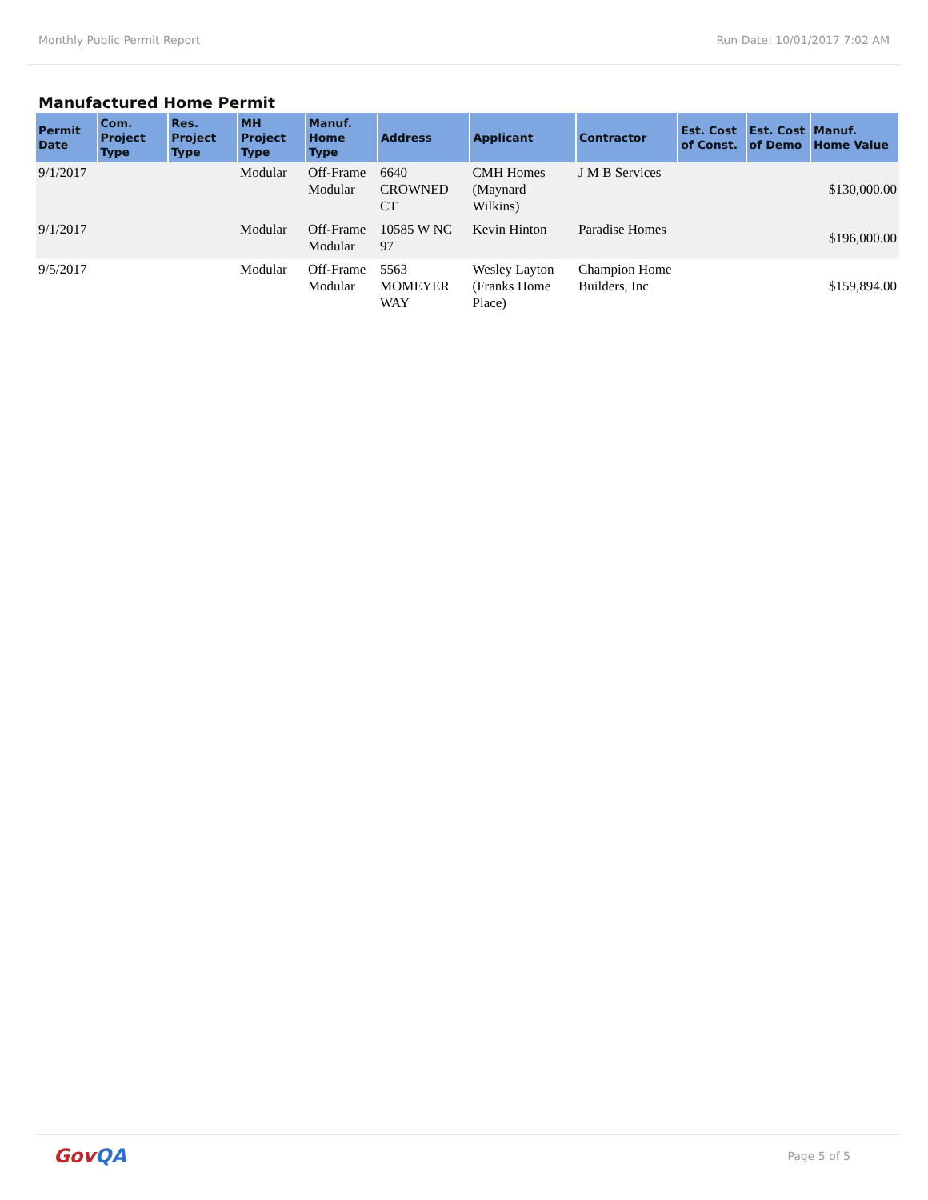Monthly Public Permit Report Run Date: 10/01/2017 7:02 AM
Manufactured Home Permit
| Permit Date | Com. Project Type | Res. Project Type | MH Project Type | Manuf. Home Type | Address | Applicant | Contractor | Est. Cost of Const. | Est. Cost of Demo | Manuf. Home Value |
| --- | --- | --- | --- | --- | --- | --- | --- | --- | --- | --- |
| 9/1/2017 | | | Modular | Off-Frame Modular | 6640 CROWNED CT | CMH Homes (Maynard Wilkins) | J M B Services | | | $130,000.00 |
| 9/1/2017 | | | Modular | Off-Frame Modular | 10585 W NC 97 | Kevin Hinton | Paradise Homes | | | $196,000.00 |
| 9/5/2017 | | | Modular | Off-Frame Modular | 5563 MOMEYER WAY | Wesley Layton (Franks Home Place) | Champion Home Builders, Inc | | | $159,894.00 |
GovQA
Page 5 of 5